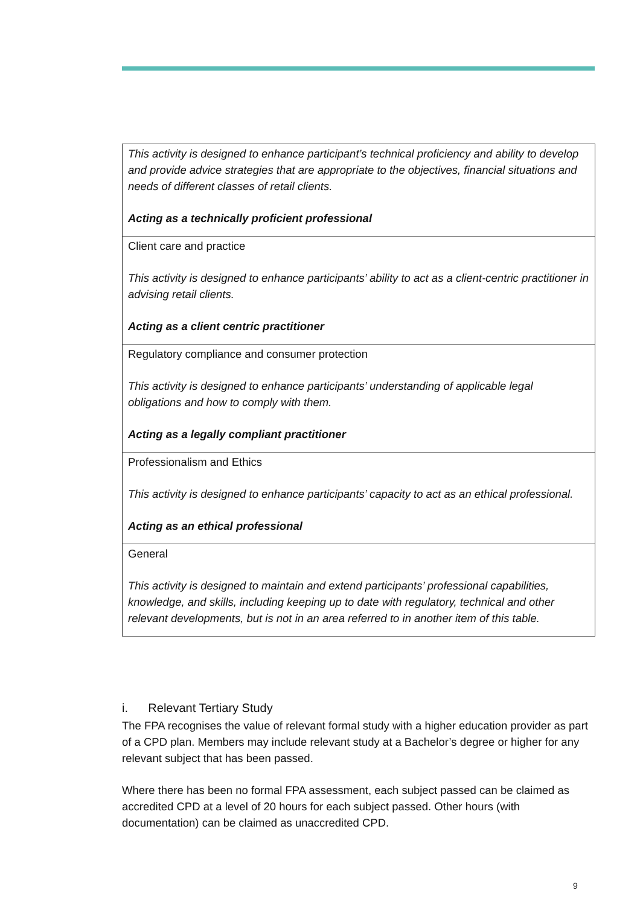| This activity is designed to enhance participant’s technical proficiency and ability to develop and provide advice strategies that are appropriate to the objectives, financial situations and needs of different classes of retail clients. Acting as a technically proficient professional |
| Client care and practice This activity is designed to enhance participants’ ability to act as a client-centric practitioner in advising retail clients. Acting as a client centric practitioner |
| Regulatory compliance and consumer protection This activity is designed to enhance participants’ understanding of applicable legal obligations and how to comply with them. Acting as a legally compliant practitioner |
| Professionalism and Ethics This activity is designed to enhance participants’ capacity to act as an ethical professional. Acting as an ethical professional |
| General This activity is designed to maintain and extend participants’ professional capabilities, knowledge, and skills, including keeping up to date with regulatory, technical and other relevant developments, but is not in an area referred to in another item of this table. |
i. Relevant Tertiary Study
The FPA recognises the value of relevant formal study with a higher education provider as part of a CPD plan. Members may include relevant study at a Bachelor’s degree or higher for any relevant subject that has been passed.
Where there has been no formal FPA assessment, each subject passed can be claimed as accredited CPD at a level of 20 hours for each subject passed. Other hours (with documentation) can be claimed as unaccredited CPD.
9